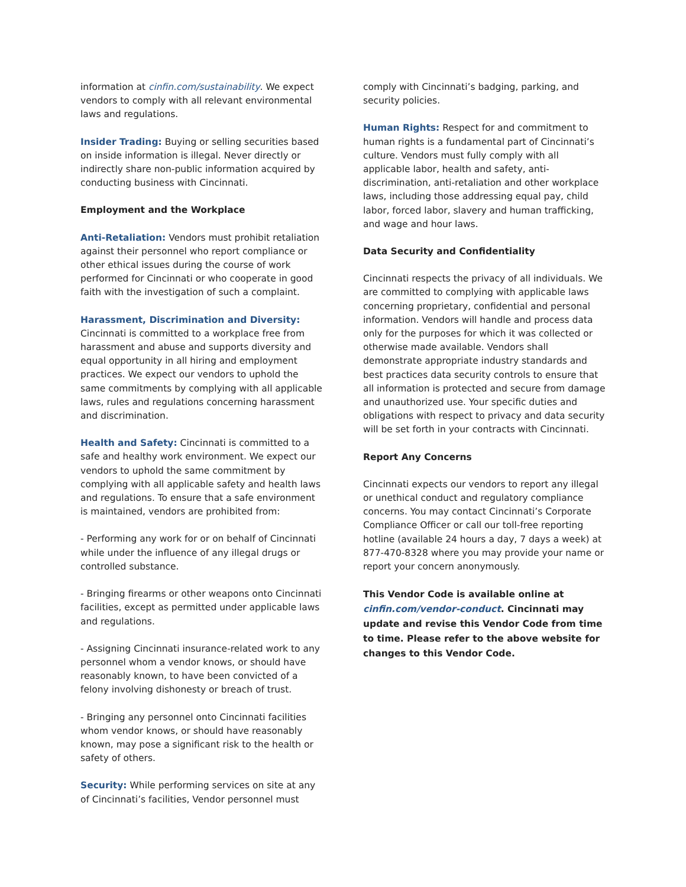information at cinfin.com/sustainability. We expect vendors to comply with all relevant environmental laws and regulations.
Insider Trading: Buying or selling securities based on inside information is illegal. Never directly or indirectly share non-public information acquired by conducting business with Cincinnati.
Employment and the Workplace
Anti-Retaliation: Vendors must prohibit retaliation against their personnel who report compliance or other ethical issues during the course of work performed for Cincinnati or who cooperate in good faith with the investigation of such a complaint.
Harassment, Discrimination and Diversity:
Cincinnati is committed to a workplace free from harassment and abuse and supports diversity and equal opportunity in all hiring and employment practices. We expect our vendors to uphold the same commitments by complying with all applicable laws, rules and regulations concerning harassment and discrimination.
Health and Safety: Cincinnati is committed to a safe and healthy work environment. We expect our vendors to uphold the same commitment by complying with all applicable safety and health laws and regulations. To ensure that a safe environment is maintained, vendors are prohibited from:
- Performing any work for or on behalf of Cincinnati while under the influence of any illegal drugs or controlled substance.
- Bringing firearms or other weapons onto Cincinnati facilities, except as permitted under applicable laws and regulations.
- Assigning Cincinnati insurance-related work to any personnel whom a vendor knows, or should have reasonably known, to have been convicted of a felony involving dishonesty or breach of trust.
- Bringing any personnel onto Cincinnati facilities whom vendor knows, or should have reasonably known, may pose a significant risk to the health or safety of others.
Security: While performing services on site at any of Cincinnati’s facilities, Vendor personnel must
comply with Cincinnati’s badging, parking, and security policies.
Human Rights: Respect for and commitment to human rights is a fundamental part of Cincinnati’s culture. Vendors must fully comply with all applicable labor, health and safety, anti-discrimination, anti-retaliation and other workplace laws, including those addressing equal pay, child labor, forced labor, slavery and human trafficking, and wage and hour laws.
Data Security and Confidentiality
Cincinnati respects the privacy of all individuals. We are committed to complying with applicable laws concerning proprietary, confidential and personal information. Vendors will handle and process data only for the purposes for which it was collected or otherwise made available. Vendors shall demonstrate appropriate industry standards and best practices data security controls to ensure that all information is protected and secure from damage and unauthorized use. Your specific duties and obligations with respect to privacy and data security will be set forth in your contracts with Cincinnati.
Report Any Concerns
Cincinnati expects our vendors to report any illegal or unethical conduct and regulatory compliance concerns. You may contact Cincinnati’s Corporate Compliance Officer or call our toll-free reporting hotline (available 24 hours a day, 7 days a week) at 877-470-8328 where you may provide your name or report your concern anonymously.
This Vendor Code is available online at cinfin.com/vendor-conduct. Cincinnati may update and revise this Vendor Code from time to time. Please refer to the above website for changes to this Vendor Code.